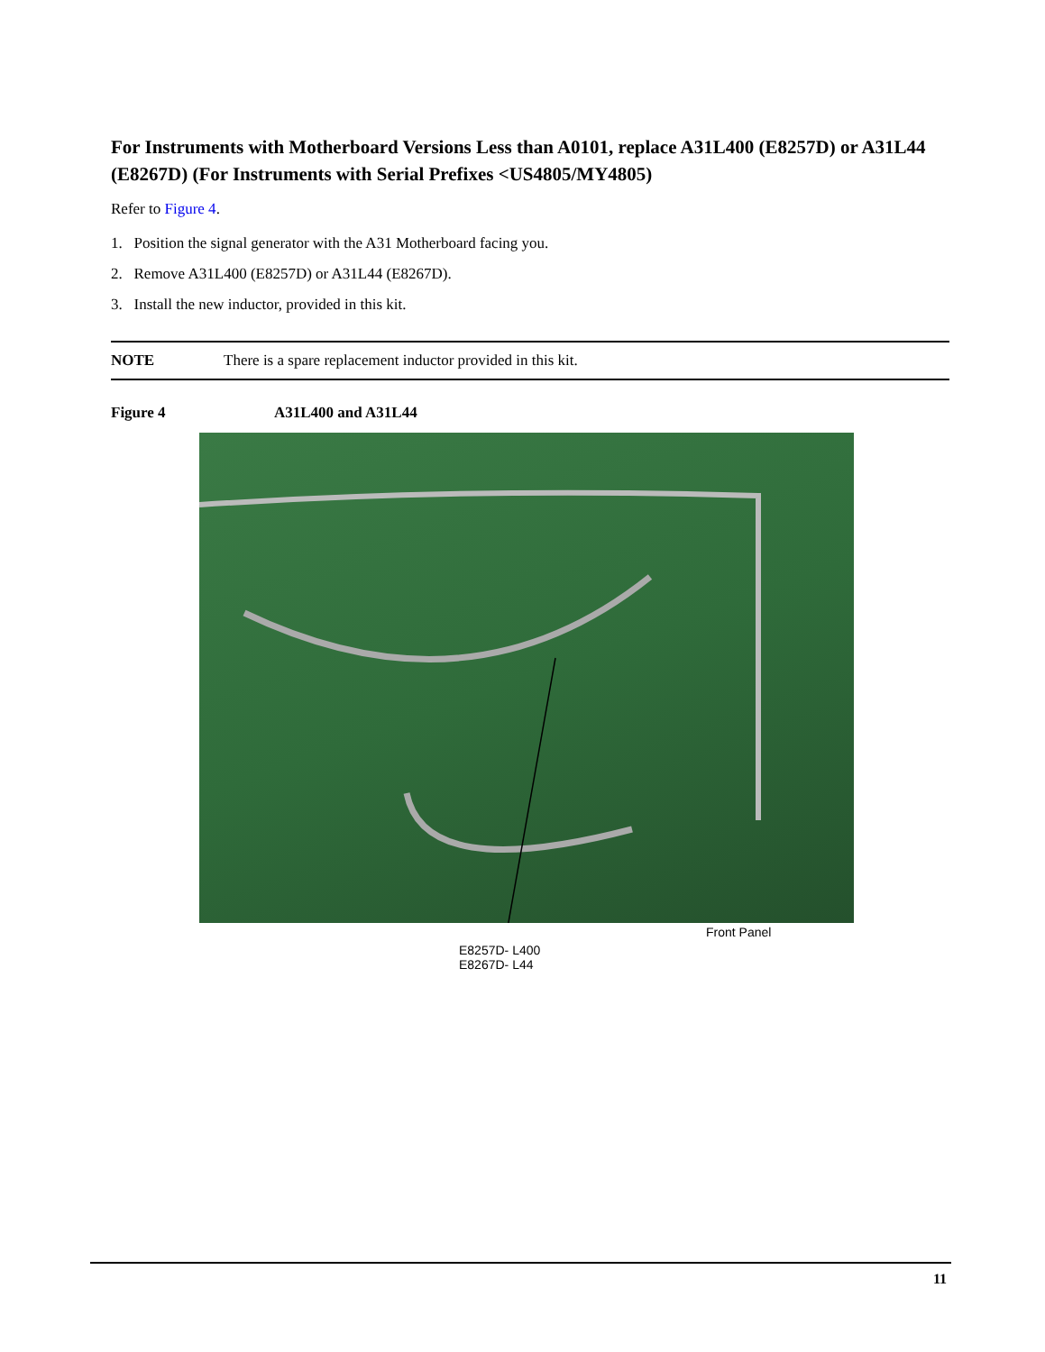For Instruments with Motherboard Versions Less than A0101, replace A31L400 (E8257D) or A31L44 (E8267D) (For Instruments with Serial Prefixes <US4805/MY4805)
Refer to Figure 4.
1. Position the signal generator with the A31 Motherboard facing you.
2. Remove A31L400 (E8257D) or A31L44 (E8267D).
3. Install the new inductor, provided in this kit.
NOTE There is a spare replacement inductor provided in this kit.
Figure 4 A31L400 and A31L44
Front Panel
E8257D- L400
E8267D- L44
11